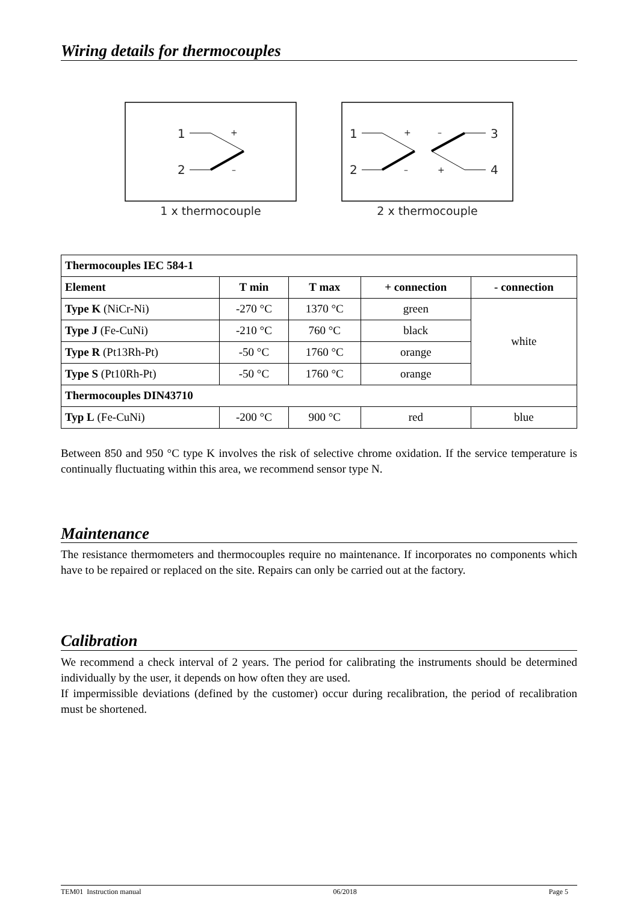Wiring details for thermocouples
1
2
+
–
1 x thermocouple
1
2
3
4
+
–
–
+
2 x thermocouple
| Thermocouples IEC 584-1 | | | | |
| --- | --- | --- | --- | --- |
| Element | T min | T max | + connection | - connection |
| Type K (NiCr-Ni) | -270 °C | 1370 °C | green | white |
| Type J (Fe-CuNi) | -210 °C | 760 °C | black | |
| Type R (Pt13Rh-Pt) | -50 °C | 1760 °C | orange | |
| Type S (Pt10Rh-Pt) | -50 °C | 1760 °C | orange | |
| Thermocouples DIN43710 | | | | |
| Typ L (Fe-CuNi) | -200 °C | 900 °C | red | blue |
Between 850 and 950 °C type K involves the risk of selective chrome oxidation. If the service temperature is continually fluctuating within this area, we recommend sensor type N.
Maintenance
The resistance thermometers and thermocouples require no maintenance. If incorporates no components which have to be repaired or replaced on the site. Repairs can only be carried out at the factory.
Calibration
We recommend a check interval of 2 years. The period for calibrating the instruments should be determined individually by the user, it depends on how often they are used.
If impermissible deviations (defined by the customer) occur during recalibration, the period of recalibration must be shortened.
TEM01 Instruction manual 06/2018 Page 5